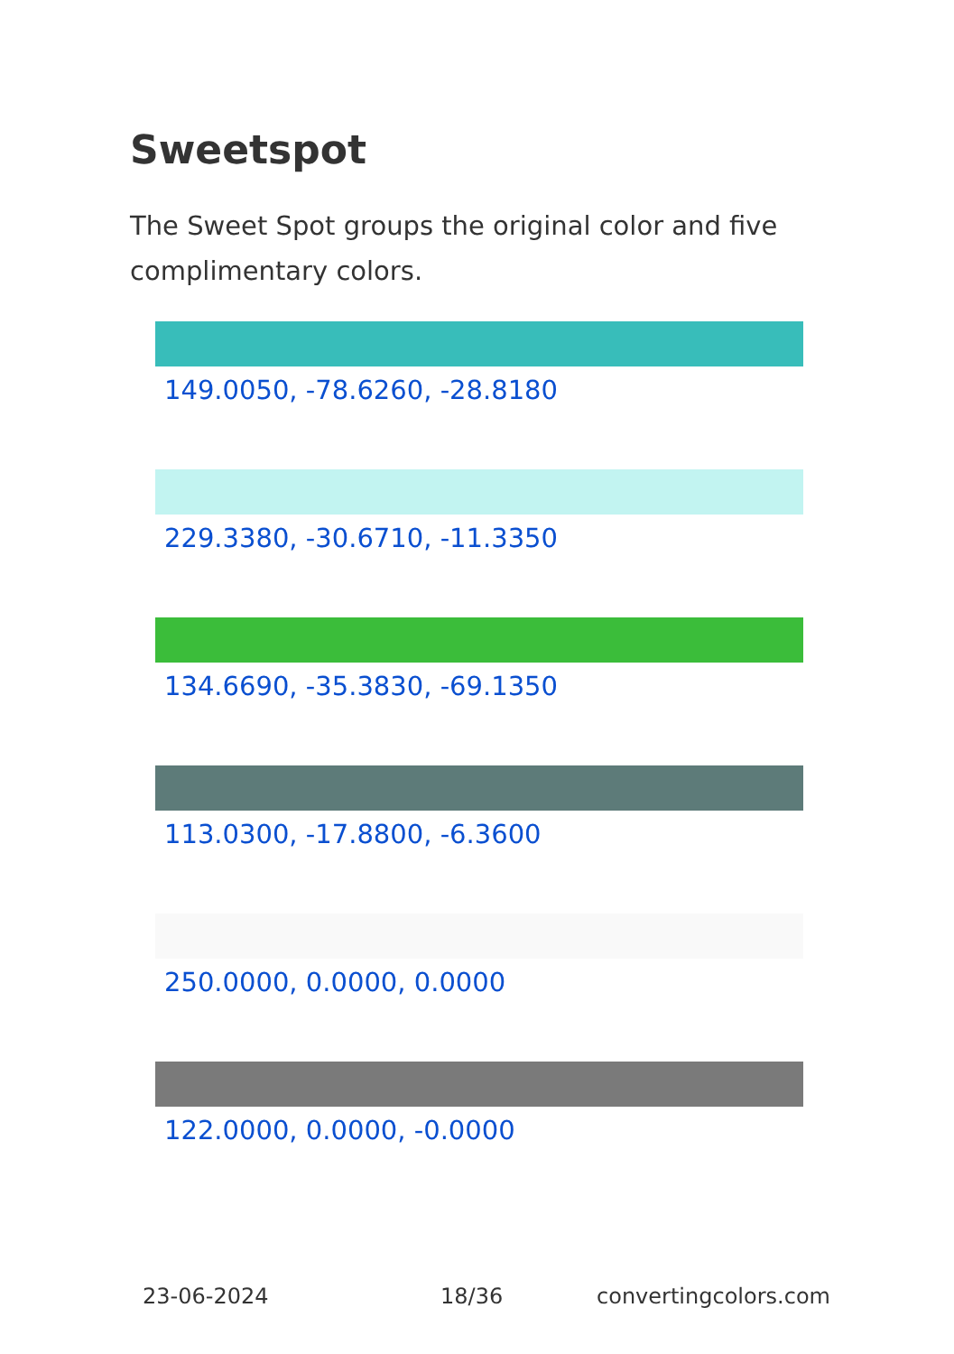Sweetspot
The Sweet Spot groups the original color and five complimentary colors.
149.0050, -78.6260, -28.8180
229.3380, -30.6710, -11.3350
134.6690, -35.3830, -69.1350
113.0300, -17.8800, -6.3600
250.0000, 0.0000, 0.0000
122.0000, 0.0000, -0.0000
23-06-2024 18/36 convertingcolors.com